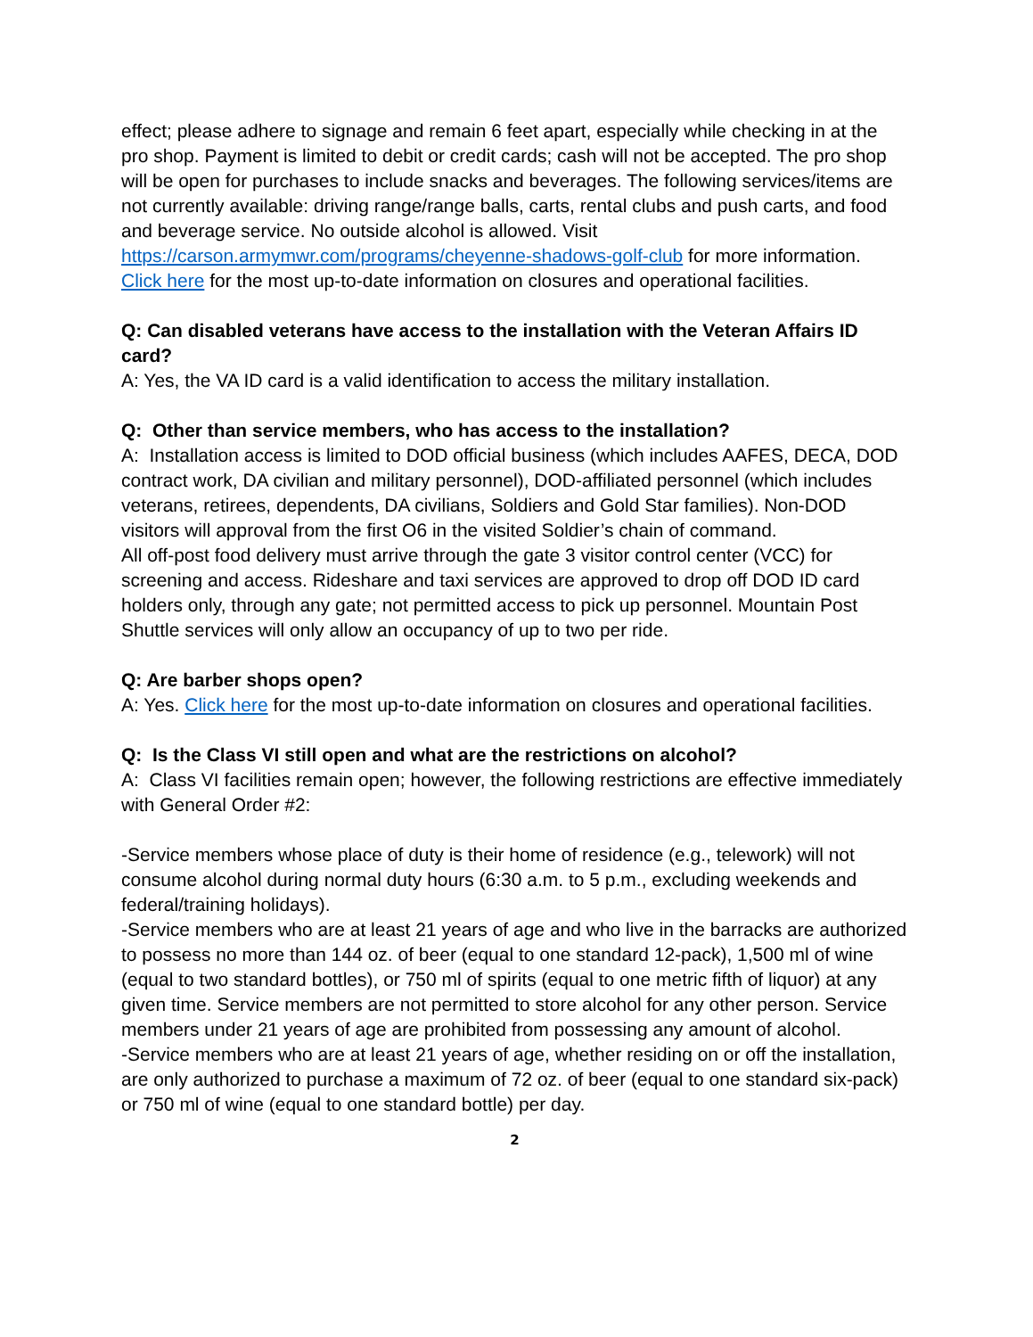effect; please adhere to signage and remain 6 feet apart, especially while checking in at the pro shop. Payment is limited to debit or credit cards; cash will not be accepted. The pro shop will be open for purchases to include snacks and beverages. The following services/items are not currently available: driving range/range balls, carts, rental clubs and push carts, and food and beverage service. No outside alcohol is allowed. Visit https://carson.armymwr.com/programs/cheyenne-shadows-golf-club for more information.
Click here for the most up-to-date information on closures and operational facilities.
Q: Can disabled veterans have access to the installation with the Veteran Affairs ID card?
A: Yes, the VA ID card is a valid identification to access the military installation.
Q: Other than service members, who has access to the installation?
A: Installation access is limited to DOD official business (which includes AAFES, DECA, DOD contract work, DA civilian and military personnel), DOD-affiliated personnel (which includes veterans, retirees, dependents, DA civilians, Soldiers and Gold Star families). Non-DOD visitors will approval from the first O6 in the visited Soldier’s chain of command.
All off-post food delivery must arrive through the gate 3 visitor control center (VCC) for screening and access. Rideshare and taxi services are approved to drop off DOD ID card holders only, through any gate; not permitted access to pick up personnel. Mountain Post Shuttle services will only allow an occupancy of up to two per ride.
Q: Are barber shops open?
A: Yes. Click here for the most up-to-date information on closures and operational facilities.
Q: Is the Class VI still open and what are the restrictions on alcohol?
A: Class VI facilities remain open; however, the following restrictions are effective immediately with General Order #2:
-Service members whose place of duty is their home of residence (e.g., telework) will not consume alcohol during normal duty hours (6:30 a.m. to 5 p.m., excluding weekends and federal/training holidays).
-Service members who are at least 21 years of age and who live in the barracks are authorized to possess no more than 144 oz. of beer (equal to one standard 12-pack), 1,500 ml of wine (equal to two standard bottles), or 750 ml of spirits (equal to one metric fifth of liquor) at any given time. Service members are not permitted to store alcohol for any other person. Service members under 21 years of age are prohibited from possessing any amount of alcohol.
-Service members who are at least 21 years of age, whether residing on or off the installation, are only authorized to purchase a maximum of 72 oz. of beer (equal to one standard six-pack) or 750 ml of wine (equal to one standard bottle) per day.
2